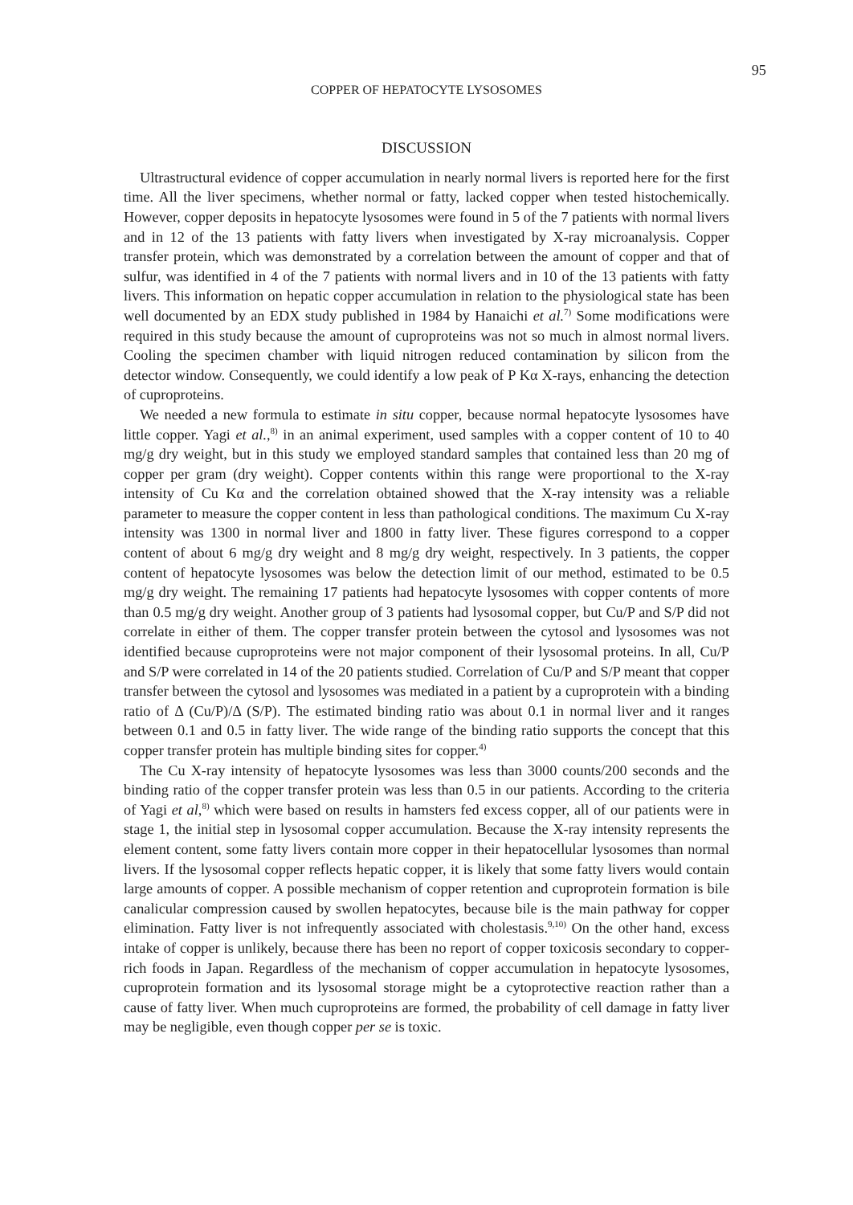95
COPPER OF HEPATOCYTE LYSOSOMES
DISCUSSION
Ultrastructural evidence of copper accumulation in nearly normal livers is reported here for the first time. All the liver specimens, whether normal or fatty, lacked copper when tested histochemically. However, copper deposits in hepatocyte lysosomes were found in 5 of the 7 patients with normal livers and in 12 of the 13 patients with fatty livers when investigated by X-ray microanalysis. Copper transfer protein, which was demonstrated by a correlation between the amount of copper and that of sulfur, was identified in 4 of the 7 patients with normal livers and in 10 of the 13 patients with fatty livers. This information on hepatic copper accumulation in relation to the physiological state has been well documented by an EDX study published in 1984 by Hanaichi et al.<sup>7)</sup> Some modifications were required in this study because the amount of cuproproteins was not so much in almost normal livers. Cooling the specimen chamber with liquid nitrogen reduced contamination by silicon from the detector window. Consequently, we could identify a low peak of P Kα X-rays, enhancing the detection of cuproproteins.
We needed a new formula to estimate in situ copper, because normal hepatocyte lysosomes have little copper. Yagi et al.,<sup>8)</sup> in an animal experiment, used samples with a copper content of 10 to 40 mg/g dry weight, but in this study we employed standard samples that contained less than 20 mg of copper per gram (dry weight). Copper contents within this range were proportional to the X-ray intensity of Cu Kα and the correlation obtained showed that the X-ray intensity was a reliable parameter to measure the copper content in less than pathological conditions. The maximum Cu X-ray intensity was 1300 in normal liver and 1800 in fatty liver. These figures correspond to a copper content of about 6 mg/g dry weight and 8 mg/g dry weight, respectively. In 3 patients, the copper content of hepatocyte lysosomes was below the detection limit of our method, estimated to be 0.5 mg/g dry weight. The remaining 17 patients had hepatocyte lysosomes with copper contents of more than 0.5 mg/g dry weight. Another group of 3 patients had lysosomal copper, but Cu/P and S/P did not correlate in either of them. The copper transfer protein between the cytosol and lysosomes was not identified because cuproproteins were not major component of their lysosomal proteins. In all, Cu/P and S/P were correlated in 14 of the 20 patients studied. Correlation of Cu/P and S/P meant that copper transfer between the cytosol and lysosomes was mediated in a patient by a cuproprotein with a binding ratio of Δ (Cu/P)/Δ (S/P). The estimated binding ratio was about 0.1 in normal liver and it ranges between 0.1 and 0.5 in fatty liver. The wide range of the binding ratio supports the concept that this copper transfer protein has multiple binding sites for copper.<sup>4)</sup>
The Cu X-ray intensity of hepatocyte lysosomes was less than 3000 counts/200 seconds and the binding ratio of the copper transfer protein was less than 0.5 in our patients. According to the criteria of Yagi et al,<sup>8)</sup> which were based on results in hamsters fed excess copper, all of our patients were in stage 1, the initial step in lysosomal copper accumulation. Because the X-ray intensity represents the element content, some fatty livers contain more copper in their hepatocellular lysosomes than normal livers. If the lysosomal copper reflects hepatic copper, it is likely that some fatty livers would contain large amounts of copper. A possible mechanism of copper retention and cuproprotein formation is bile canalicular compression caused by swollen hepatocytes, because bile is the main pathway for copper elimination. Fatty liver is not infrequently associated with cholestasis.<sup>9,10)</sup> On the other hand, excess intake of copper is unlikely, because there has been no report of copper toxicosis secondary to copper-rich foods in Japan. Regardless of the mechanism of copper accumulation in hepatocyte lysosomes, cuproprotein formation and its lysosomal storage might be a cytoprotective reaction rather than a cause of fatty liver. When much cuproproteins are formed, the probability of cell damage in fatty liver may be negligible, even though copper per se is toxic.